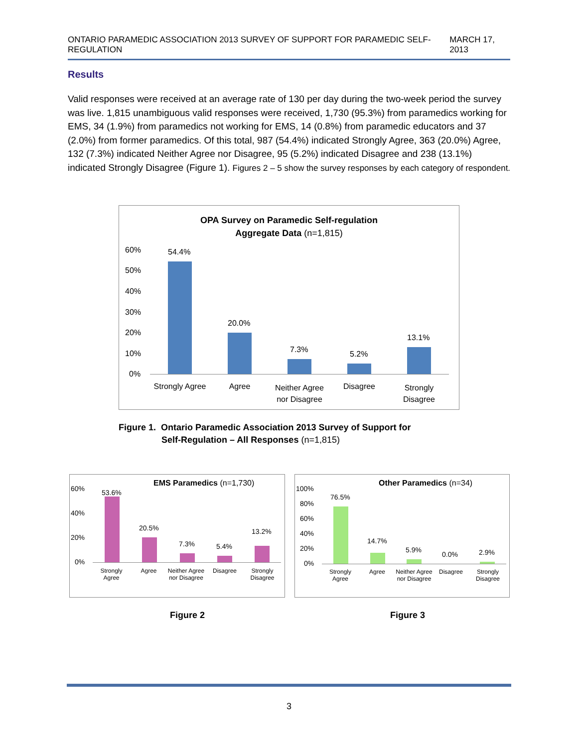ONTARIO PARAMEDIC ASSOCIATION 2013 SURVEY OF SUPPORT FOR PARAMEDIC SELF-REGULATION MARCH 17, 2013
Results
Valid responses were received at an average rate of 130 per day during the two-week period the survey was live. 1,815 unambiguous valid responses were received, 1,730 (95.3%) from paramedics working for EMS, 34 (1.9%) from paramedics not working for EMS, 14 (0.8%) from paramedic educators and 37 (2.0%) from former paramedics. Of this total, 987 (54.4%) indicated Strongly Agree, 363 (20.0%) Agree, 132 (7.3%) indicated Neither Agree nor Disagree, 95 (5.2%) indicated Disagree and 238 (13.1%) indicated Strongly Disagree (Figure 1). Figures 2 – 5 show the survey responses by each category of respondent.
OPA Survey on Paramedic Self-regulation
Aggregate Data (n=1,815)
60%
50%
40%
30%
20%
10%
0%
54.4%
20.0%
7.3% 5.2%
13.1%
Strongly Agree Agree
Neither Agree nor Disagree
Disagree
Strongly Disagree
Figure 1. Ontario Paramedic Association 2013 Survey of Support for
Self-Regulation – All Responses (n=1,815)
EMS Paramedics (n=1,730)
60%
40%
20%
0%
53.6%
20.5%
7.3% 5.4%
13.2%
Strongly Agree
Agree
Neither Agree nor Disagree
Disagree
Strongly Disagree
Other Paramedics (n=34)
100%
80%
60%
40%
20%
0%
76.5%
14.7%
5.9%
0.0% 2.9%
Strongly Agree
Agree
Neither Agree nor Disagree
Disagree
Strongly Disagree
Figure 2 Figure 3
3